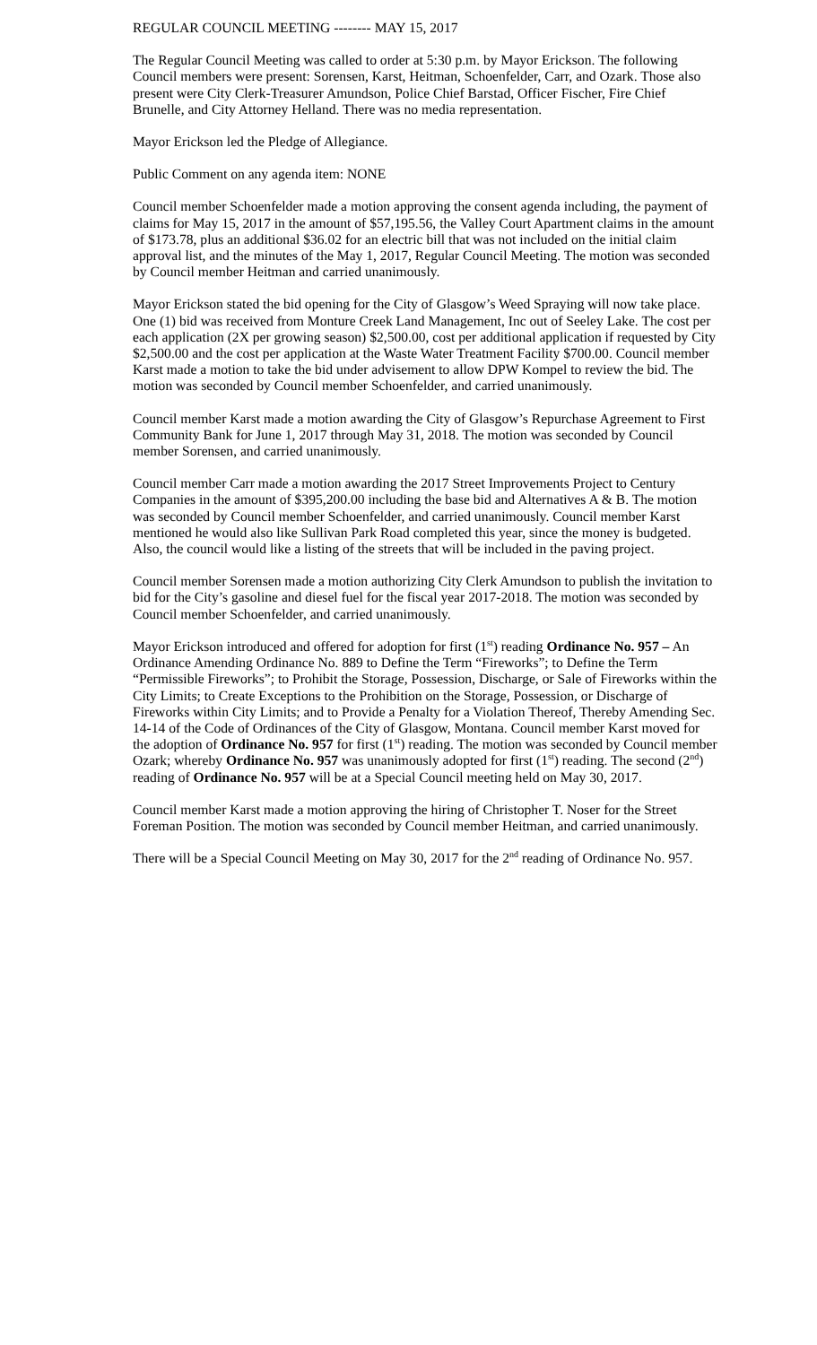REGULAR COUNCIL MEETING -------- MAY 15, 2017
The Regular Council Meeting was called to order at 5:30 p.m. by Mayor Erickson. The following Council members were present: Sorensen, Karst, Heitman, Schoenfelder, Carr, and Ozark. Those also present were City Clerk-Treasurer Amundson, Police Chief Barstad, Officer Fischer, Fire Chief Brunelle, and City Attorney Helland. There was no media representation.
Mayor Erickson led the Pledge of Allegiance.
Public Comment on any agenda item: NONE
Council member Schoenfelder made a motion approving the consent agenda including, the payment of claims for May 15, 2017 in the amount of $57,195.56, the Valley Court Apartment claims in the amount of $173.78, plus an additional $36.02 for an electric bill that was not included on the initial claim approval list, and the minutes of the May 1, 2017, Regular Council Meeting. The motion was seconded by Council member Heitman and carried unanimously.
Mayor Erickson stated the bid opening for the City of Glasgow’s Weed Spraying will now take place. One (1) bid was received from Monture Creek Land Management, Inc out of Seeley Lake. The cost per each application (2X per growing season) $2,500.00, cost per additional application if requested by City $2,500.00 and the cost per application at the Waste Water Treatment Facility $700.00. Council member Karst made a motion to take the bid under advisement to allow DPW Kompel to review the bid. The motion was seconded by Council member Schoenfelder, and carried unanimously.
Council member Karst made a motion awarding the City of Glasgow’s Repurchase Agreement to First Community Bank for June 1, 2017 through May 31, 2018. The motion was seconded by Council member Sorensen, and carried unanimously.
Council member Carr made a motion awarding the 2017 Street Improvements Project to Century Companies in the amount of $395,200.00 including the base bid and Alternatives A & B. The motion was seconded by Council member Schoenfelder, and carried unanimously. Council member Karst mentioned he would also like Sullivan Park Road completed this year, since the money is budgeted. Also, the council would like a listing of the streets that will be included in the paving project.
Council member Sorensen made a motion authorizing City Clerk Amundson to publish the invitation to bid for the City’s gasoline and diesel fuel for the fiscal year 2017-2018. The motion was seconded by Council member Schoenfelder, and carried unanimously.
Mayor Erickson introduced and offered for adoption for first (1<sup>st</sup>) reading Ordinance No. 957 – An Ordinance Amending Ordinance No. 889 to Define the Term “Fireworks”; to Define the Term “Permissible Fireworks”; to Prohibit the Storage, Possession, Discharge, or Sale of Fireworks within the City Limits; to Create Exceptions to the Prohibition on the Storage, Possession, or Discharge of Fireworks within City Limits; and to Provide a Penalty for a Violation Thereof, Thereby Amending Sec. 14-14 of the Code of Ordinances of the City of Glasgow, Montana. Council member Karst moved for the adoption of Ordinance No. 957 for first (1<sup>st</sup>) reading. The motion was seconded by Council member Ozark; whereby Ordinance No. 957 was unanimously adopted for first (1<sup>st</sup>) reading. The second (2<sup>nd</sup>) reading of Ordinance No. 957 will be at a Special Council meeting held on May 30, 2017.
Council member Karst made a motion approving the hiring of Christopher T. Noser for the Street Foreman Position. The motion was seconded by Council member Heitman, and carried unanimously.
There will be a Special Council Meeting on May 30, 2017 for the 2<sup>nd</sup> reading of Ordinance No. 957.